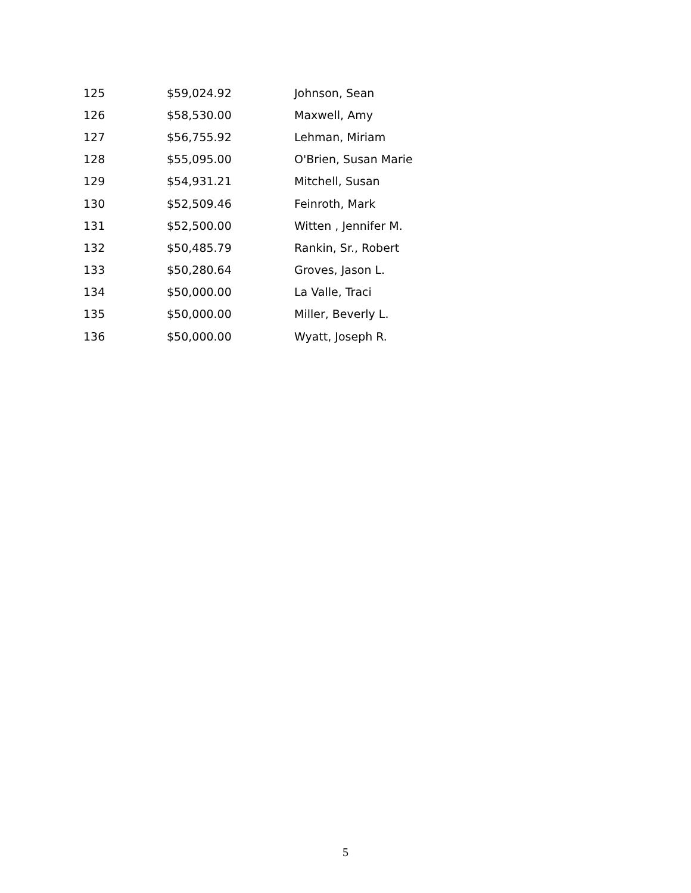| 125 | $59,024.92 | Johnson, Sean |
| 126 | $58,530.00 | Maxwell, Amy |
| 127 | $56,755.92 | Lehman, Miriam |
| 128 | $55,095.00 | O'Brien, Susan Marie |
| 129 | $54,931.21 | Mitchell, Susan |
| 130 | $52,509.46 | Feinroth, Mark |
| 131 | $52,500.00 | Witten , Jennifer M. |
| 132 | $50,485.79 | Rankin, Sr., Robert |
| 133 | $50,280.64 | Groves, Jason L. |
| 134 | $50,000.00 | La Valle, Traci |
| 135 | $50,000.00 | Miller, Beverly L. |
| 136 | $50,000.00 | Wyatt, Joseph R. |
5